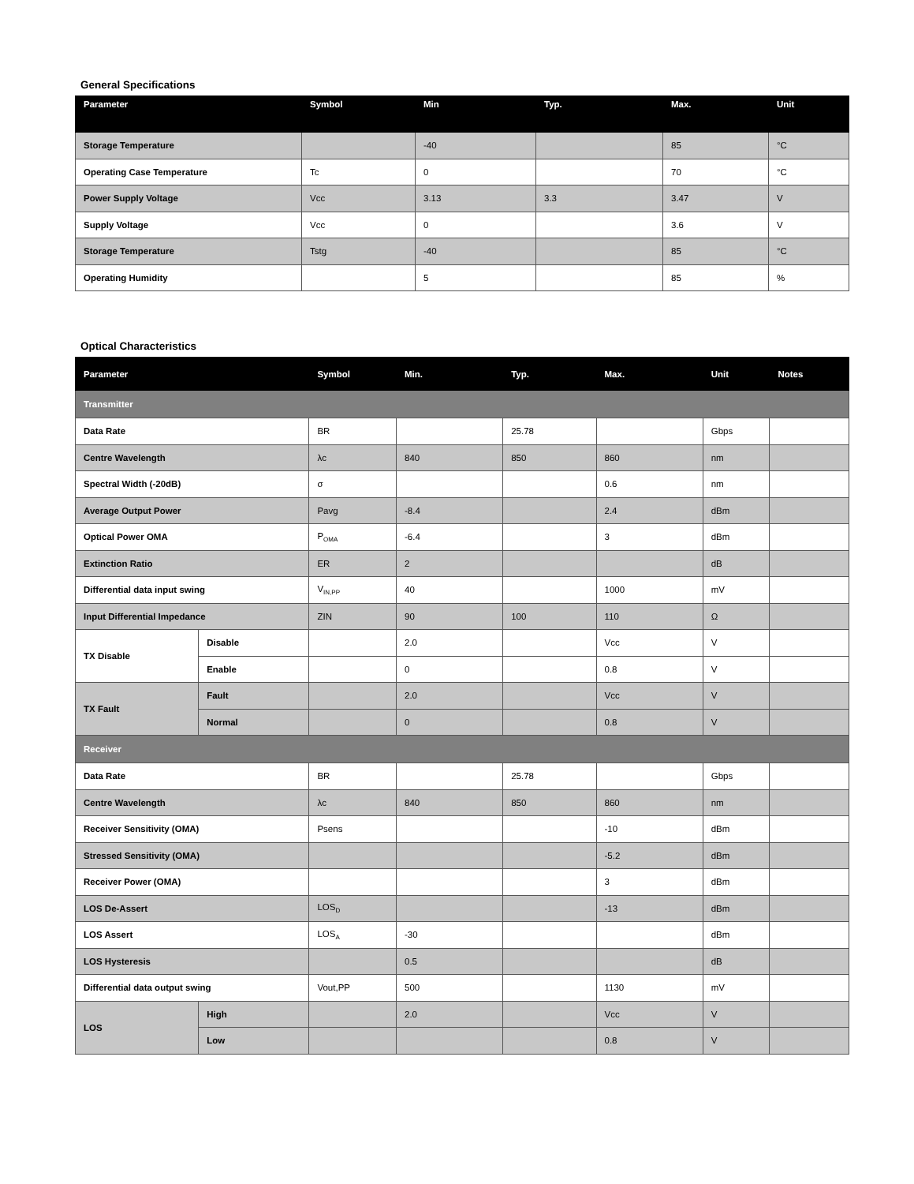General Specifications
| Parameter | Symbol | Min | Typ. | Max. | Unit |
| --- | --- | --- | --- | --- | --- |
| Storage Temperature | | -40 | | 85 | °C |
| Operating Case Temperature | Tc | 0 | | 70 | °C |
| Power Supply Voltage | Vcc | 3.13 | 3.3 | 3.47 | V |
| Supply Voltage | Vcc | 0 | | 3.6 | V |
| Storage Temperature | Tstg | -40 | | 85 | °C |
| Operating Humidity | | 5 | | 85 | % |
Optical Characteristics
| Parameter | | Symbol | Min. | Typ. | Max. | Unit | Notes |
| --- | --- | --- | --- | --- | --- | --- | --- |
| Transmitter | | | | | | | |
| Data Rate | | BR | | 25.78 | | Gbps | |
| Centre Wavelength | | λc | 840 | 850 | 860 | nm | |
| Spectral Width (-20dB) | | σ | | | 0.6 | nm | |
| Average Output Power | | Pavg | -8.4 | | 2.4 | dBm | |
| Optical Power OMA | | P<sub>OMA</sub> | -6.4 | | 3 | dBm | |
| Extinction Ratio | | ER | 2 | | | dB | |
| Differential data input swing | | V<sub>IN,PP</sub> | 40 | | 1000 | mV | |
| Input Differential Impedance | | ZIN | 90 | 100 | 110 | Ω | |
| TX Disable | Disable | | 2.0 | | Vcc | V | |
| | Enable | | 0 | | 0.8 | V | |
| TX Fault | Fault | | 2.0 | | Vcc | V | |
| | Normal | | 0 | | 0.8 | V | |
| Receiver | | | | | | | |
| Data Rate | | BR | | 25.78 | | Gbps | |
| Centre Wavelength | | λc | 840 | 850 | 860 | nm | |
| Receiver Sensitivity (OMA) | | Psens | | | -10 | dBm | |
| Stressed Sensitivity (OMA) | | | | | -5.2 | dBm | |
| Receiver Power (OMA) | | | | | 3 | dBm | |
| LOS De-Assert | | LOS<sub>D</sub> | | | -13 | dBm | |
| LOS Assert | | LOS<sub>A</sub> | -30 | | | dBm | |
| LOS Hysteresis | | | 0.5 | | | dB | |
| Differential data output swing | | Vout,PP | 500 | | 1130 | mV | |
| LOS | High | | 2.0 | | Vcc | V | |
| | Low | | | | 0.8 | V | |